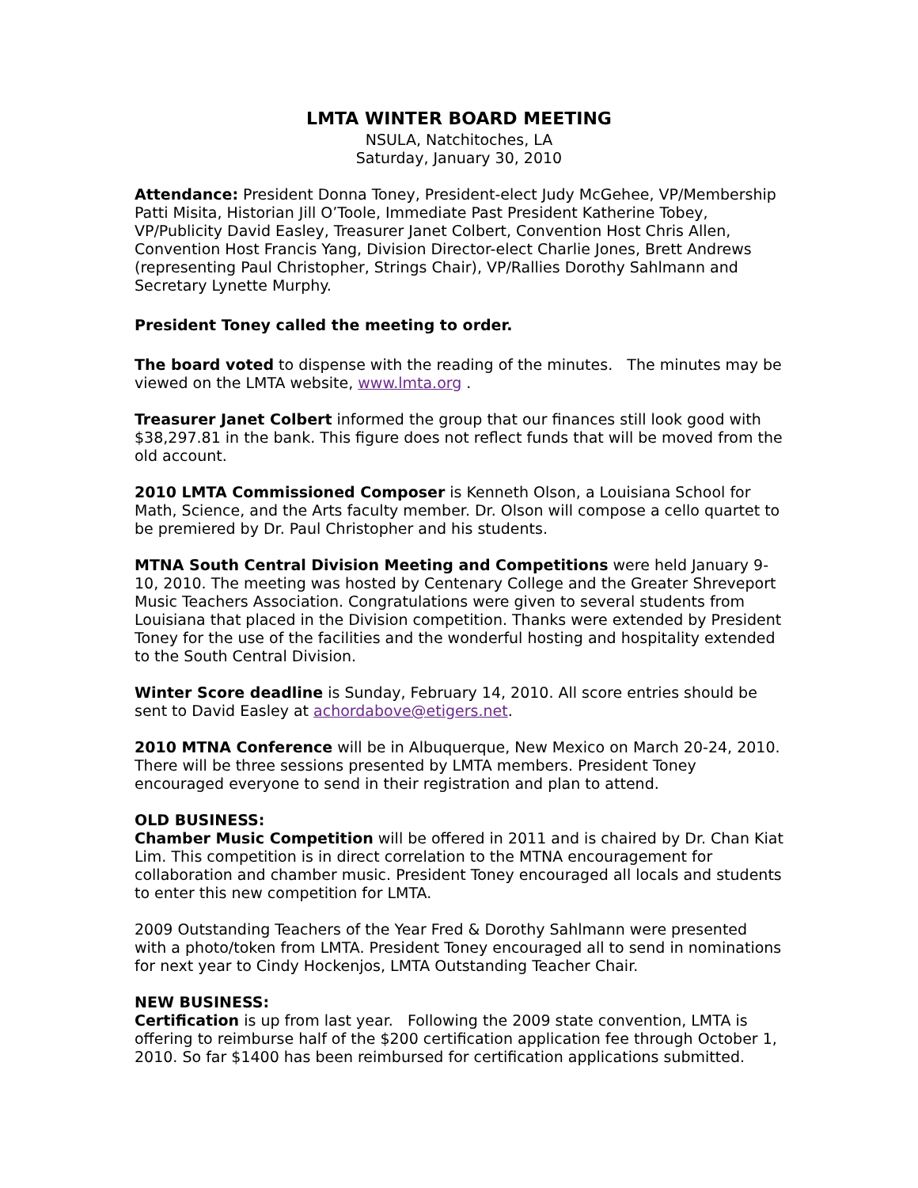LMTA WINTER BOARD MEETING
NSULA, Natchitoches, LA
Saturday, January 30, 2010
Attendance: President Donna Toney, President-elect Judy McGehee, VP/Membership Patti Misita, Historian Jill O’Toole, Immediate Past President Katherine Tobey, VP/Publicity David Easley, Treasurer Janet Colbert, Convention Host Chris Allen, Convention Host Francis Yang, Division Director-elect Charlie Jones, Brett Andrews (representing Paul Christopher, Strings Chair), VP/Rallies Dorothy Sahlmann and Secretary Lynette Murphy.
President Toney called the meeting to order.
The board voted to dispense with the reading of the minutes. The minutes may be viewed on the LMTA website, www.lmta.org .
Treasurer Janet Colbert informed the group that our finances still look good with $38,297.81 in the bank. This figure does not reflect funds that will be moved from the old account.
2010 LMTA Commissioned Composer is Kenneth Olson, a Louisiana School for Math, Science, and the Arts faculty member. Dr. Olson will compose a cello quartet to be premiered by Dr. Paul Christopher and his students.
MTNA South Central Division Meeting and Competitions were held January 9-10, 2010. The meeting was hosted by Centenary College and the Greater Shreveport Music Teachers Association. Congratulations were given to several students from Louisiana that placed in the Division competition. Thanks were extended by President Toney for the use of the facilities and the wonderful hosting and hospitality extended to the South Central Division.
Winter Score deadline is Sunday, February 14, 2010. All score entries should be sent to David Easley at achordabove@etigers.net.
2010 MTNA Conference will be in Albuquerque, New Mexico on March 20-24, 2010. There will be three sessions presented by LMTA members. President Toney encouraged everyone to send in their registration and plan to attend.
OLD BUSINESS:
Chamber Music Competition will be offered in 2011 and is chaired by Dr. Chan Kiat Lim. This competition is in direct correlation to the MTNA encouragement for collaboration and chamber music. President Toney encouraged all locals and students to enter this new competition for LMTA.
2009 Outstanding Teachers of the Year Fred & Dorothy Sahlmann were presented with a photo/token from LMTA. President Toney encouraged all to send in nominations for next year to Cindy Hockenjos, LMTA Outstanding Teacher Chair.
NEW BUSINESS:
Certification is up from last year. Following the 2009 state convention, LMTA is offering to reimburse half of the $200 certification application fee through October 1, 2010. So far $1400 has been reimbursed for certification applications submitted.